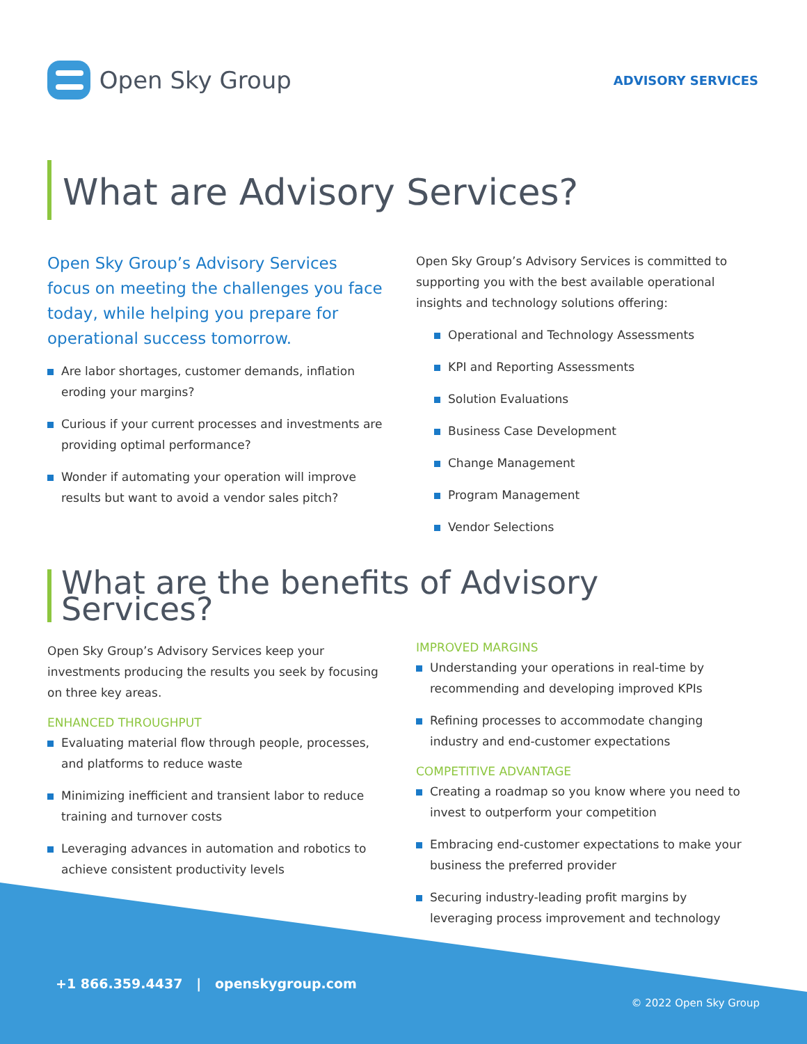Open Sky Group
ADVISORY SERVICES
What are Advisory Services?
Open Sky Group’s Advisory Services focus on meeting the challenges you face today, while helping you prepare for operational success tomorrow.
Are labor shortages, customer demands, inflation eroding your margins?
Curious if your current processes and investments are providing optimal performance?
Wonder if automating your operation will improve results but want to avoid a vendor sales pitch?
Open Sky Group’s Advisory Services is committed to supporting you with the best available operational insights and technology solutions offering:
Operational and Technology Assessments
KPI and Reporting Assessments
Solution Evaluations
Business Case Development
Change Management
Program Management
Vendor Selections
What are the benefits of Advisory Services?
Open Sky Group’s Advisory Services keep your investments producing the results you seek by focusing on three key areas.
ENHANCED THROUGHPUT
Evaluating material flow through people, processes, and platforms to reduce waste
Minimizing inefficient and transient labor to reduce training and turnover costs
Leveraging advances in automation and robotics to achieve consistent productivity levels
IMPROVED MARGINS
Understanding your operations in real-time by recommending and developing improved KPIs
Refining processes to accommodate changing industry and end-customer expectations
COMPETITIVE ADVANTAGE
Creating a roadmap so you know where you need to invest to outperform your competition
Embracing end-customer expectations to make your business the preferred provider
Securing industry-leading profit margins by leveraging process improvement and technology
+1 866.359.4437 | openskygroup.com
© 2022 Open Sky Group